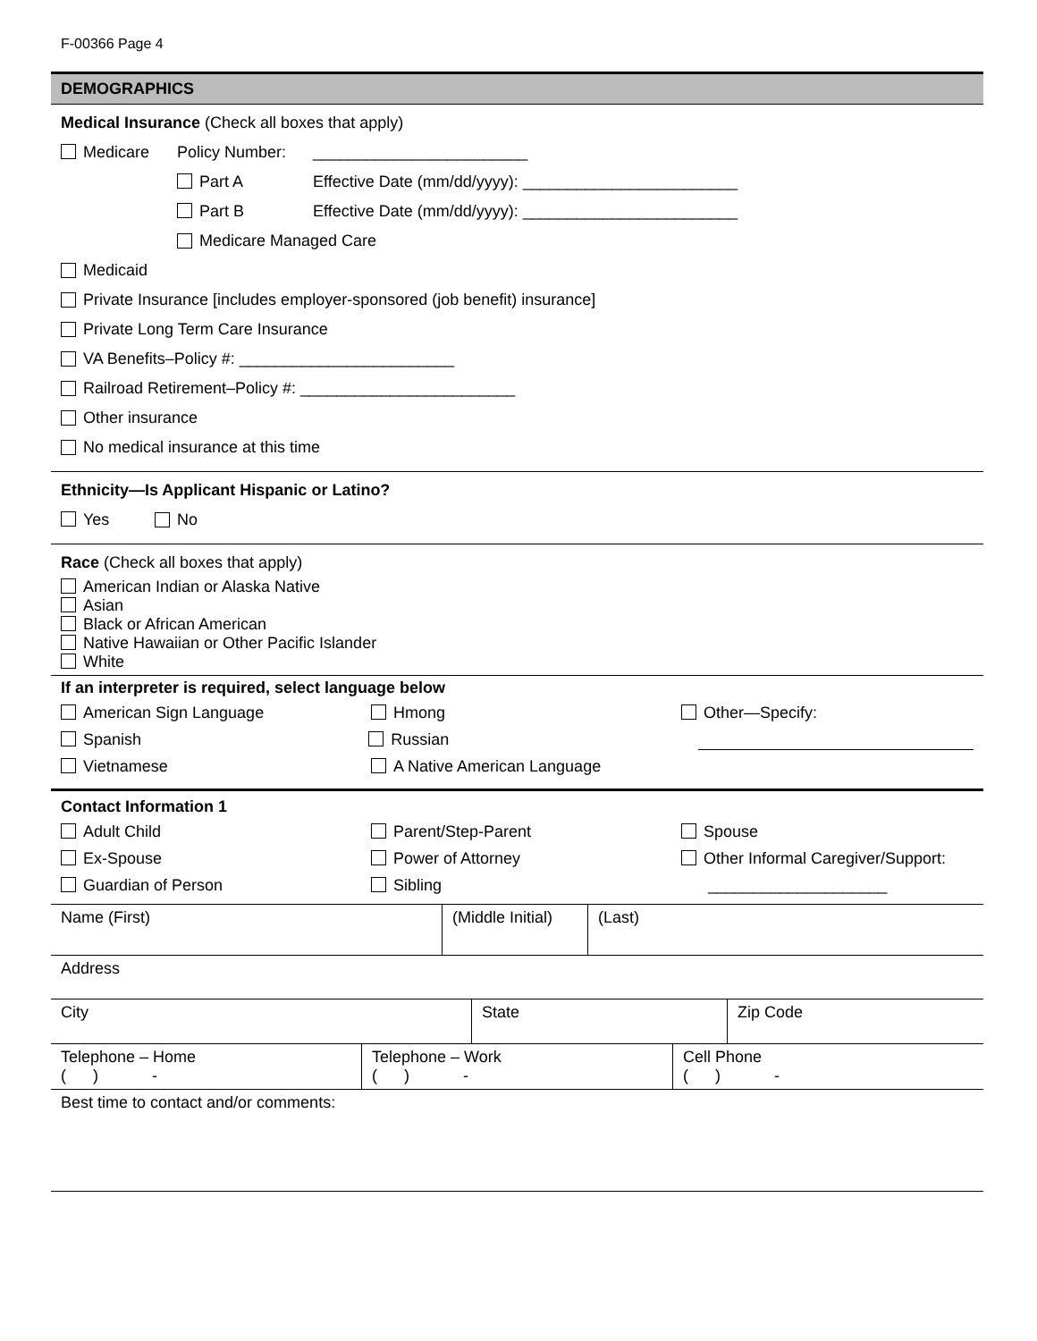F-00366 Page 4
DEMOGRAPHICS
Medical Insurance (Check all boxes that apply)
Medicare Policy Number: ________________________
Part A Effective Date (mm/dd/yyyy): ________________________
Part B Effective Date (mm/dd/yyyy): ________________________
Medicare Managed Care
Medicaid
Private Insurance [includes employer-sponsored (job benefit) insurance]
Private Long Term Care Insurance
VA Benefits–Policy #: ________________________
Railroad Retirement–Policy #: ________________________
Other insurance
No medical insurance at this time
Ethnicity—Is Applicant Hispanic or Latino?
Yes No
Race (Check all boxes that apply)
American Indian or Alaska Native
Asian
Black or African American
Native Hawaiian or Other Pacific Islander
White
If an interpreter is required, select language below
American Sign Language Hmong Other—Specify:
Spanish Russian
Vietnamese A Native American Language
Contact Information 1
Adult Child Parent/Step-Parent Spouse
Ex-Spouse Power of Attorney Other Informal Caregiver/Support:
Guardian of Person Sibling ____________________
| Name (First) | (Middle Initial) | (Last) |
| Address |
| City | State | Zip Code |
| Telephone – Home ( ) - | Telephone – Work ( ) - | Cell Phone ( ) - |
| Best time to contact and/or comments: |